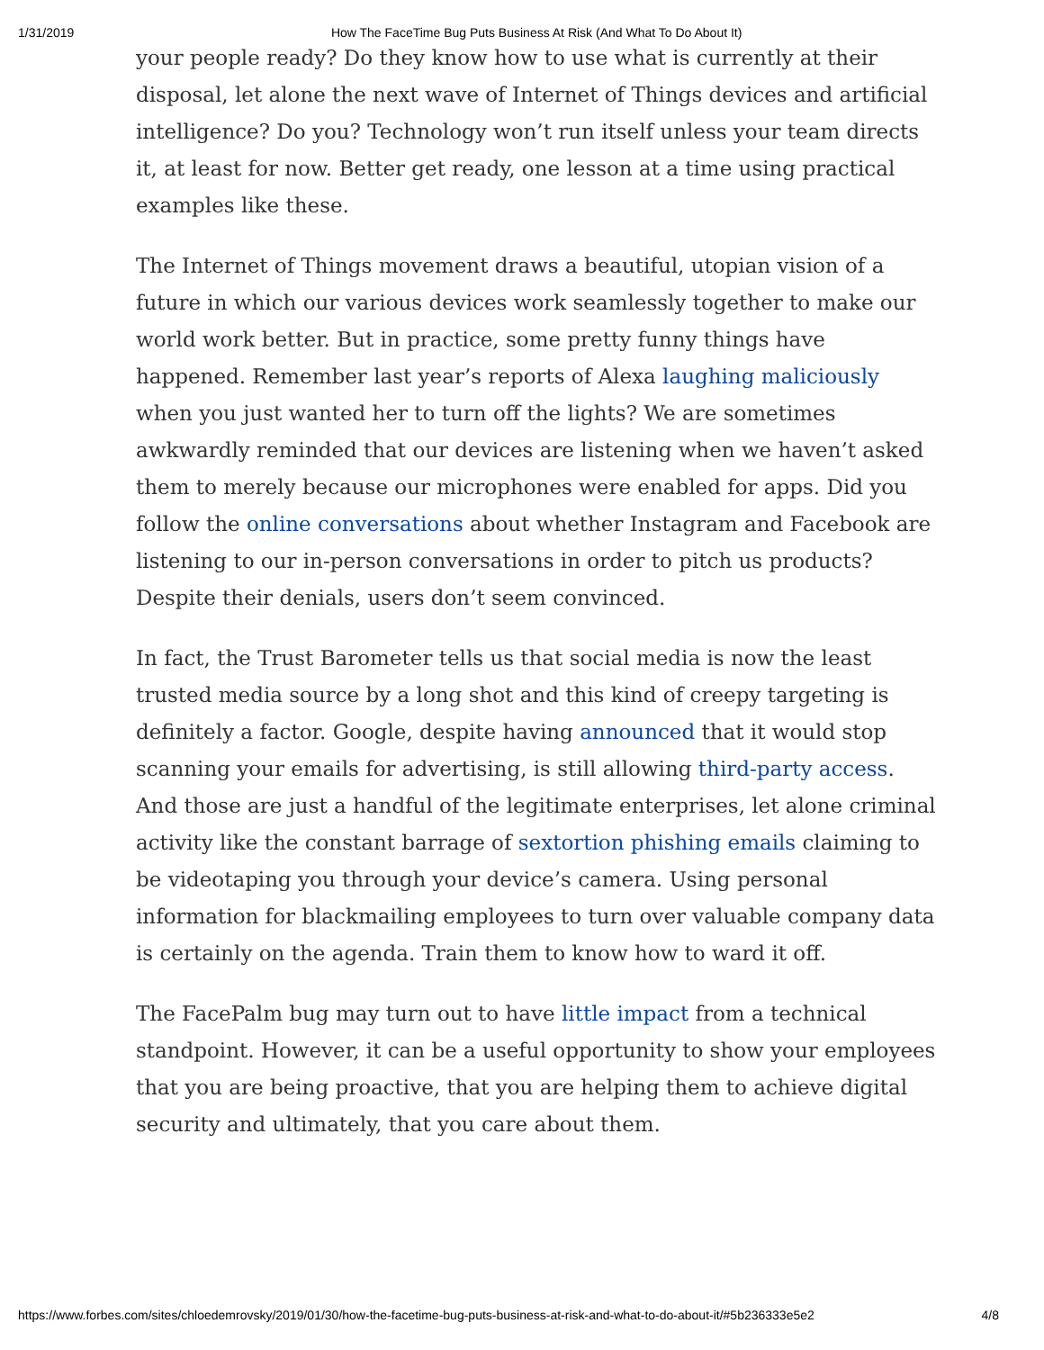1/31/2019 How The FaceTime Bug Puts Business At Risk (And What To Do About It)
your people ready? Do they know how to use what is currently at their disposal, let alone the next wave of Internet of Things devices and artificial intelligence? Do you? Technology won’t run itself unless your team directs it, at least for now. Better get ready, one lesson at a time using practical examples like these.
The Internet of Things movement draws a beautiful, utopian vision of a future in which our various devices work seamlessly together to make our world work better. But in practice, some pretty funny things have happened. Remember last year’s reports of Alexa laughing maliciously when you just wanted her to turn off the lights? We are sometimes awkwardly reminded that our devices are listening when we haven’t asked them to merely because our microphones were enabled for apps. Did you follow the online conversations about whether Instagram and Facebook are listening to our in-person conversations in order to pitch us products? Despite their denials, users don’t seem convinced.
In fact, the Trust Barometer tells us that social media is now the least trusted media source by a long shot and this kind of creepy targeting is definitely a factor. Google, despite having announced that it would stop scanning your emails for advertising, is still allowing third-party access. And those are just a handful of the legitimate enterprises, let alone criminal activity like the constant barrage of sextortion phishing emails claiming to be videotaping you through your device’s camera. Using personal information for blackmailing employees to turn over valuable company data is certainly on the agenda. Train them to know how to ward it off.
The FacePalm bug may turn out to have little impact from a technical standpoint. However, it can be a useful opportunity to show your employees that you are being proactive, that you are helping them to achieve digital security and ultimately, that you care about them.
https://www.forbes.com/sites/chloedemrovsky/2019/01/30/how-the-facetime-bug-puts-business-at-risk-and-what-to-do-about-it/#5b236333e5e2 4/8